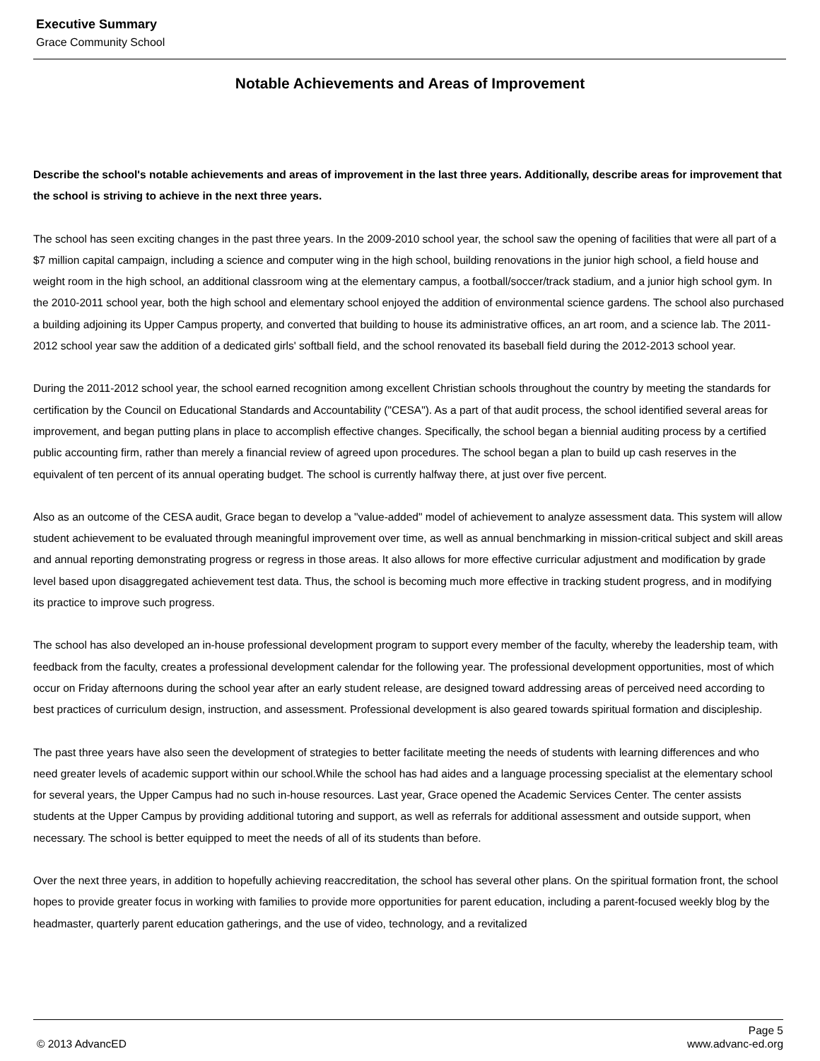Executive Summary
Grace Community School
Notable Achievements and Areas of Improvement
Describe the school's notable achievements and areas of improvement in the last three years. Additionally, describe areas for improvement that the school is striving to achieve in the next three years.
The school has seen exciting changes in the past three years. In the 2009-2010 school year, the school saw the opening of facilities that were all part of a $7 million capital campaign, including a science and computer wing in the high school, building renovations in the junior high school, a field house and weight room in the high school, an additional classroom wing at the elementary campus, a football/soccer/track stadium, and a junior high school gym. In the 2010-2011 school year, both the high school and elementary school enjoyed the addition of environmental science gardens. The school also purchased a building adjoining its Upper Campus property, and converted that building to house its administrative offices, an art room, and a science lab. The 2011-2012 school year saw the addition of a dedicated girls' softball field, and the school renovated its baseball field during the 2012-2013 school year.
During the 2011-2012 school year, the school earned recognition among excellent Christian schools throughout the country by meeting the standards for certification by the Council on Educational Standards and Accountability ("CESA"). As a part of that audit process, the school identified several areas for improvement, and began putting plans in place to accomplish effective changes. Specifically, the school began a biennial auditing process by a certified public accounting firm, rather than merely a financial review of agreed upon procedures. The school began a plan to build up cash reserves in the equivalent of ten percent of its annual operating budget. The school is currently halfway there, at just over five percent.
Also as an outcome of the CESA audit, Grace began to develop a "value-added" model of achievement to analyze assessment data. This system will allow student achievement to be evaluated through meaningful improvement over time, as well as annual benchmarking in mission-critical subject and skill areas and annual reporting demonstrating progress or regress in those areas. It also allows for more effective curricular adjustment and modification by grade level based upon disaggregated achievement test data. Thus, the school is becoming much more effective in tracking student progress, and in modifying its practice to improve such progress.
The school has also developed an in-house professional development program to support every member of the faculty, whereby the leadership team, with feedback from the faculty, creates a professional development calendar for the following year. The professional development opportunities, most of which occur on Friday afternoons during the school year after an early student release, are designed toward addressing areas of perceived need according to best practices of curriculum design, instruction, and assessment. Professional development is also geared towards spiritual formation and discipleship.
The past three years have also seen the development of strategies to better facilitate meeting the needs of students with learning differences and who need greater levels of academic support within our school.While the school has had aides and a language processing specialist at the elementary school for several years, the Upper Campus had no such in-house resources. Last year, Grace opened the Academic Services Center. The center assists students at the Upper Campus by providing additional tutoring and support, as well as referrals for additional assessment and outside support, when necessary. The school is better equipped to meet the needs of all of its students than before.
Over the next three years, in addition to hopefully achieving reaccreditation, the school has several other plans. On the spiritual formation front, the school hopes to provide greater focus in working with families to provide more opportunities for parent education, including a parent-focused weekly blog by the headmaster, quarterly parent education gatherings, and the use of video, technology, and a revitalized
Page 5
© 2013 AdvancED www.advanc-ed.org